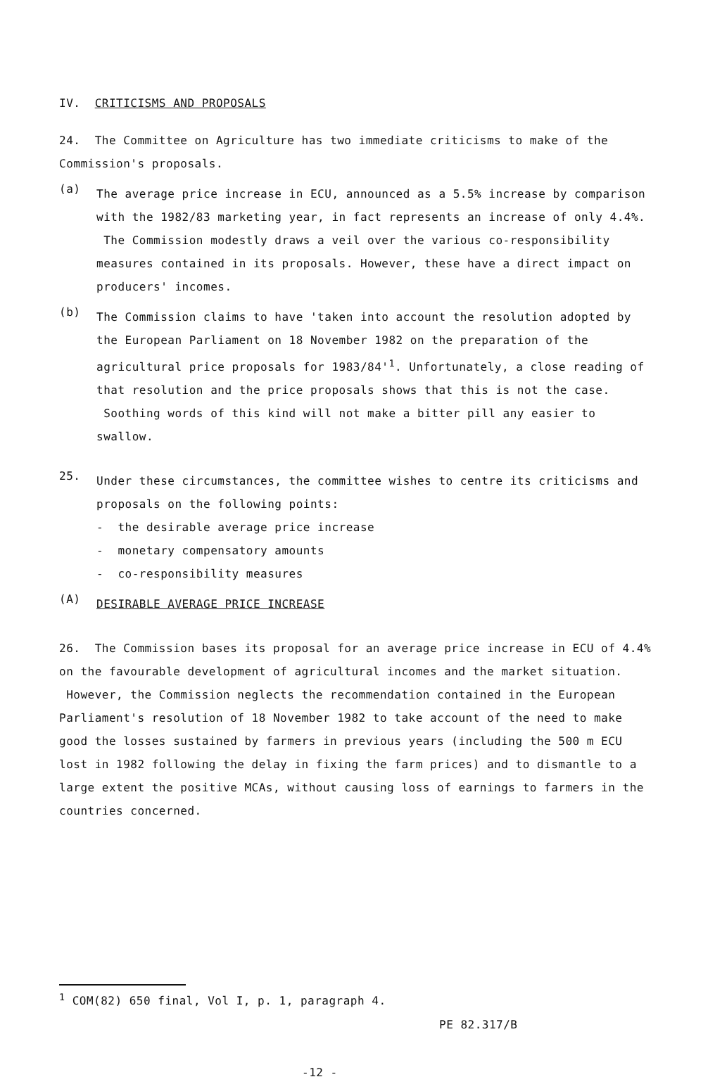IV. CRITICISMS AND PROPOSALS
24. The Committee on Agriculture has two immediate criticisms to make of the Commission's proposals.
(a)
The average price increase in ECU, announced as a 5.5% increase by comparison with the 1982/83 marketing year, in fact represents an increase of only 4.4%. The Commission modestly draws a veil over the various co-responsibility measures contained in its proposals. However, these have a direct impact on producers' incomes.
(b)
The Commission claims to have 'taken into account the resolution adopted by the European Parliament on 18 November 1982 on the preparation of the agricultural price proposals for 1983/84'<sup>1</sup>. Unfortunately, a close reading of that resolution and the price proposals shows that this is not the case. Soothing words of this kind will not make a bitter pill any easier to swallow.
25.
Under these circumstances, the committee wishes to centre its criticisms and proposals on the following points:
- the desirable average price increase
- monetary compensatory amounts
- co-responsibility measures
(A)
DESIRABLE AVERAGE PRICE INCREASE
26. The Commission bases its proposal for an average price increase in ECU of 4.4% on the favourable development of agricultural incomes and the market situation. However, the Commission neglects the recommendation contained in the European Parliament's resolution of 18 November 1982 to take account of the need to make good the losses sustained by farmers in previous years (including the 500 m ECU lost in 1982 following the delay in fixing the farm prices) and to dismantle to a large extent the positive MCAs, without causing loss of earnings to farmers in the countries concerned.
<sup>1</sup> COM(82) 650 final, Vol I, p. 1, paragraph 4.
PE 82.317/B
-12 -